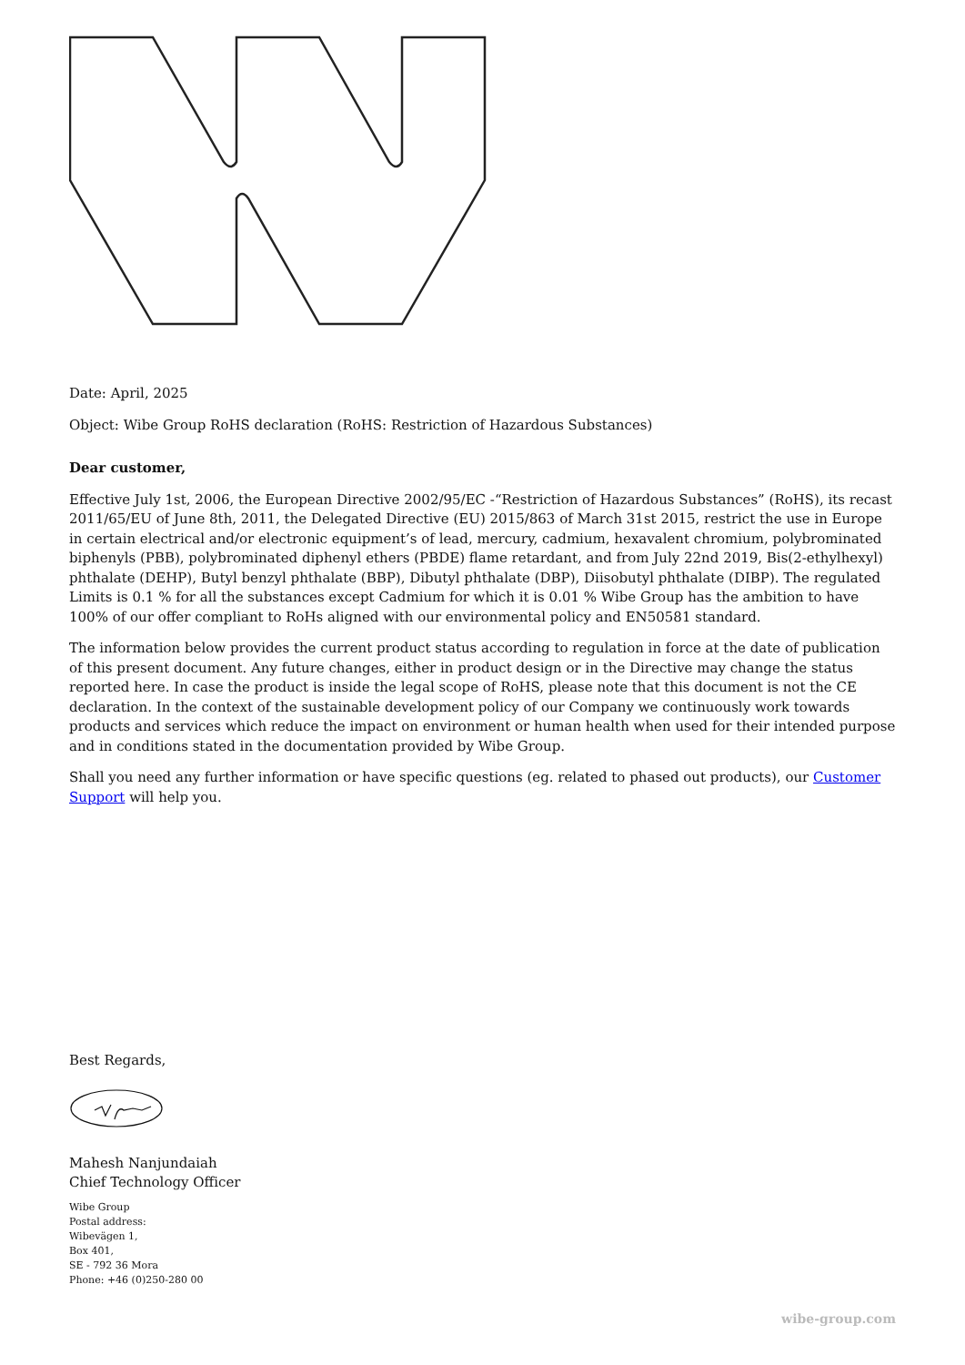Date: April, 2025
Object: Wibe Group RoHS declaration (RoHS: Restriction of Hazardous Substances)
Dear customer,
Effective July 1st, 2006, the European Directive 2002/95/EC -“Restriction of Hazardous Substances” (RoHS), its recast 2011/65/EU of June 8th, 2011, the Delegated Directive (EU) 2015/863 of March 31st 2015, restrict the use in Europe in certain electrical and/or electronic equipment’s of lead, mercury, cadmium, hexavalent chromium, polybrominated biphenyls (PBB), polybrominated diphenyl ethers (PBDE) flame retardant, and from July 22nd 2019, Bis(2-ethylhexyl) phthalate (DEHP), Butyl benzyl phthalate (BBP), Dibutyl phthalate (DBP), Diisobutyl phthalate (DIBP). The regulated Limits is 0.1 % for all the substances except Cadmium for which it is 0.01 % Wibe Group has the ambition to have 100% of our offer compliant to RoHs aligned with our environmental policy and EN50581 standard.
The information below provides the current product status according to regulation in force at the date of publication of this present document. Any future changes, either in product design or in the Directive may change the status reported here. In case the product is inside the legal scope of RoHS, please note that this document is not the CE declaration. In the context of the sustainable development policy of our Company we continuously work towards products and services which reduce the impact on environment or human health when used for their intended purpose and in conditions stated in the documentation provided by Wibe Group.
Shall you need any further information or have specific questions (eg. related to phased out products), our Customer Support will help you.
Best Regards,
Mahesh Nanjundaiah
Chief Technology Officer
Wibe Group
Postal address:
Wibevägen 1,
Box 401,
SE - 792 36 Mora
Phone: +46 (0)250-280 00
wibe-group.com